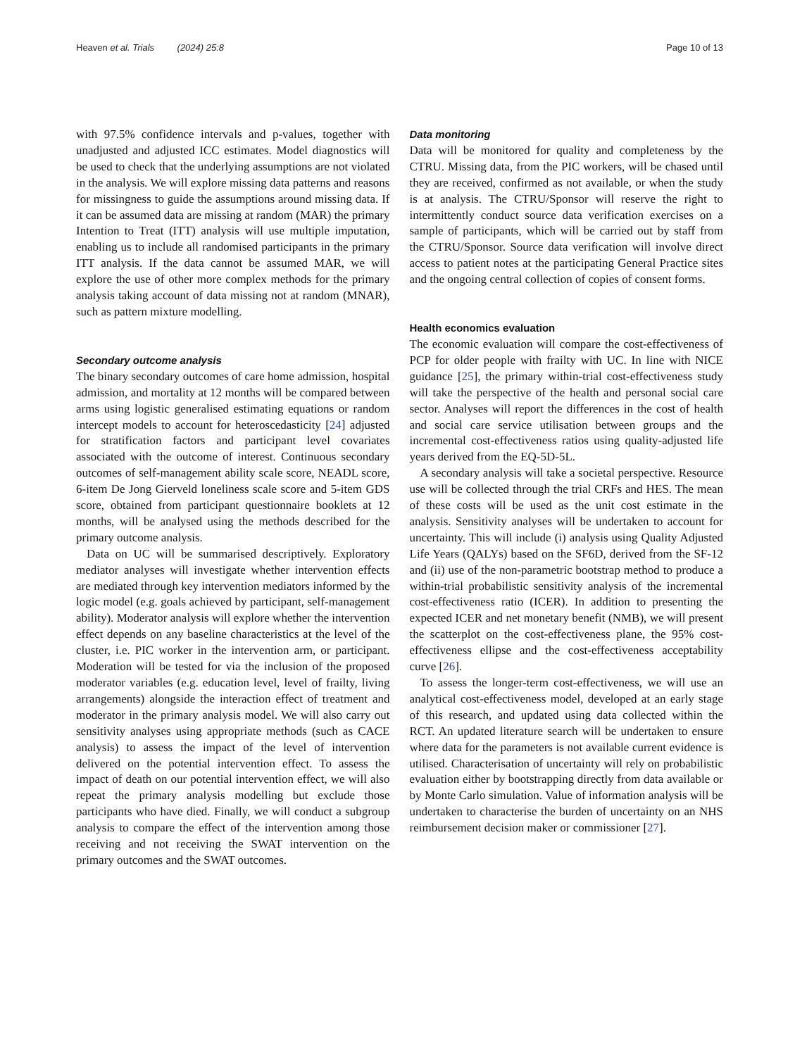Heaven et al. Trials (2024) 25:8 Page 10 of 13
with 97.5% confidence intervals and p-values, together with unadjusted and adjusted ICC estimates. Model diagnostics will be used to check that the underlying assumptions are not violated in the analysis. We will explore missing data patterns and reasons for missingness to guide the assumptions around missing data. If it can be assumed data are missing at random (MAR) the primary Intention to Treat (ITT) analysis will use multiple imputation, enabling us to include all randomised participants in the primary ITT analysis. If the data cannot be assumed MAR, we will explore the use of other more complex methods for the primary analysis taking account of data missing not at random (MNAR), such as pattern mixture modelling.
Secondary outcome analysis
The binary secondary outcomes of care home admission, hospital admission, and mortality at 12 months will be compared between arms using logistic generalised estimating equations or random intercept models to account for heteroscedasticity [24] adjusted for stratification factors and participant level covariates associated with the outcome of interest. Continuous secondary outcomes of self-management ability scale score, NEADL score, 6-item De Jong Gierveld loneliness scale score and 5-item GDS score, obtained from participant questionnaire booklets at 12 months, will be analysed using the methods described for the primary outcome analysis.
Data on UC will be summarised descriptively. Exploratory mediator analyses will investigate whether intervention effects are mediated through key intervention mediators informed by the logic model (e.g. goals achieved by participant, self-management ability). Moderator analysis will explore whether the intervention effect depends on any baseline characteristics at the level of the cluster, i.e. PIC worker in the intervention arm, or participant. Moderation will be tested for via the inclusion of the proposed moderator variables (e.g. education level, level of frailty, living arrangements) alongside the interaction effect of treatment and moderator in the primary analysis model. We will also carry out sensitivity analyses using appropriate methods (such as CACE analysis) to assess the impact of the level of intervention delivered on the potential intervention effect. To assess the impact of death on our potential intervention effect, we will also repeat the primary analysis modelling but exclude those participants who have died. Finally, we will conduct a subgroup analysis to compare the effect of the intervention among those receiving and not receiving the SWAT intervention on the primary outcomes and the SWAT outcomes.
Data monitoring
Data will be monitored for quality and completeness by the CTRU. Missing data, from the PIC workers, will be chased until they are received, confirmed as not available, or when the study is at analysis. The CTRU/Sponsor will reserve the right to intermittently conduct source data verification exercises on a sample of participants, which will be carried out by staff from the CTRU/Sponsor. Source data verification will involve direct access to patient notes at the participating General Practice sites and the ongoing central collection of copies of consent forms.
Health economics evaluation
The economic evaluation will compare the cost-effectiveness of PCP for older people with frailty with UC. In line with NICE guidance [25], the primary within-trial cost-effectiveness study will take the perspective of the health and personal social care sector. Analyses will report the differences in the cost of health and social care service utilisation between groups and the incremental cost-effectiveness ratios using quality-adjusted life years derived from the EQ-5D-5L.
A secondary analysis will take a societal perspective. Resource use will be collected through the trial CRFs and HES. The mean of these costs will be used as the unit cost estimate in the analysis. Sensitivity analyses will be undertaken to account for uncertainty. This will include (i) analysis using Quality Adjusted Life Years (QALYs) based on the SF6D, derived from the SF-12 and (ii) use of the non-parametric bootstrap method to produce a within-trial probabilistic sensitivity analysis of the incremental cost-effectiveness ratio (ICER). In addition to presenting the expected ICER and net monetary benefit (NMB), we will present the scatterplot on the cost-effectiveness plane, the 95% cost-effectiveness ellipse and the cost-effectiveness acceptability curve [26].
To assess the longer-term cost-effectiveness, we will use an analytical cost-effectiveness model, developed at an early stage of this research, and updated using data collected within the RCT. An updated literature search will be undertaken to ensure where data for the parameters is not available current evidence is utilised. Characterisation of uncertainty will rely on probabilistic evaluation either by bootstrapping directly from data available or by Monte Carlo simulation. Value of information analysis will be undertaken to characterise the burden of uncertainty on an NHS reimbursement decision maker or commissioner [27].